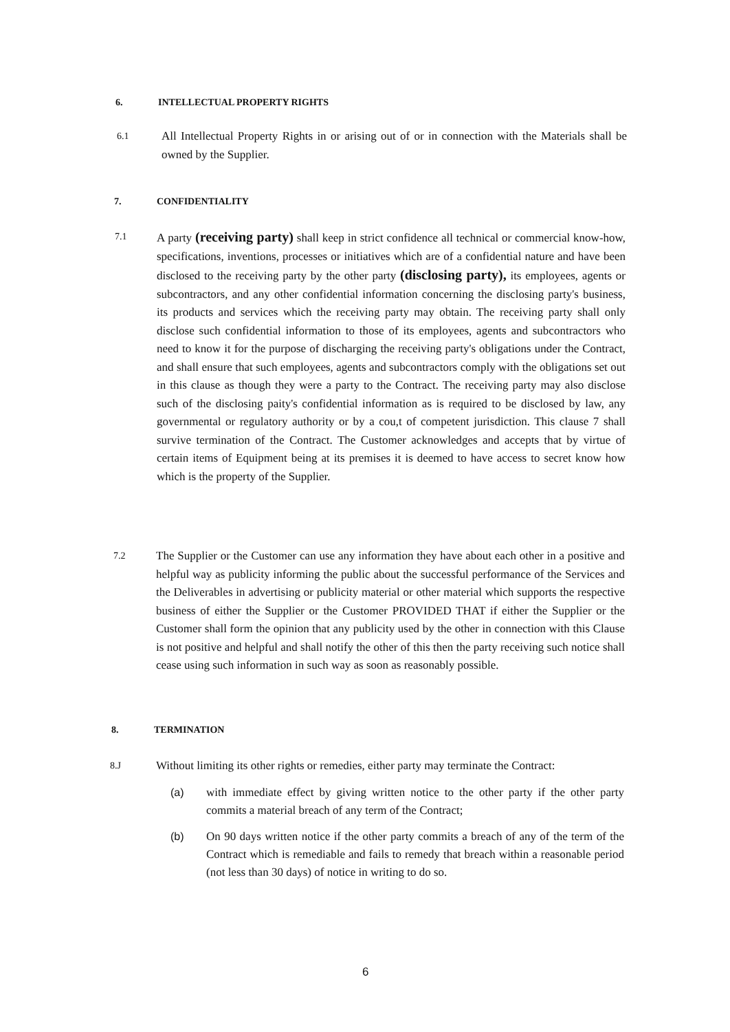6. INTELLECTUAL PROPERTY RIGHTS
6.1
All Intellectual Property Rights in or arising out of or in connection with the Materials shall be owned by the Supplier.
7. CONFIDENTIALITY
7.1
A party (receiving party) shall keep in strict confidence all technical or commercial know-how, specifications, inventions, processes or initiatives which are of a confidential nature and have been disclosed to the receiving party by the other party (disclosing party), its employees, agents or subcontractors, and any other confidential information concerning the disclosing party's business, its products and services which the receiving party may obtain. The receiving party shall only disclose such confidential information to those of its employees, agents and subcontractors who need to know it for the purpose of discharging the receiving party's obligations under the Contract, and shall ensure that such employees, agents and subcontractors comply with the obligations set out in this clause as though they were a party to the Contract. The receiving party may also disclose such of the disclosing paity's confidential information as is required to be disclosed by law, any governmental or regulatory authority or by a cou,t of competent jurisdiction. This clause 7 shall survive termination of the Contract. The Customer acknowledges and accepts that by virtue of certain items of Equipment being at its premises it is deemed to have access to secret know how which is the property of the Supplier.
7.2
The Supplier or the Customer can use any information they have about each other in a positive and helpful way as publicity informing the public about the successful performance of the Services and the Deliverables in advertising or publicity material or other material which supports the respective business of either the Supplier or the Customer PROVIDED THAT if either the Supplier or the Customer shall form the opinion that any publicity used by the other in connection with this Clause is not positive and helpful and shall notify the other of this then the party receiving such notice shall cease using such information in such way as soon as reasonably possible.
8. TERMINATION
8.J
Without limiting its other rights or remedies, either party may terminate the Contract:
(a) with immediate effect by giving written notice to the other party if the other party commits a material breach of any term of the Contract;
(b) On 90 days written notice if the other party commits a breach of any of the term of the Contract which is remediable and fails to remedy that breach within a reasonable period (not less than 30 days) of notice in writing to do so.
6